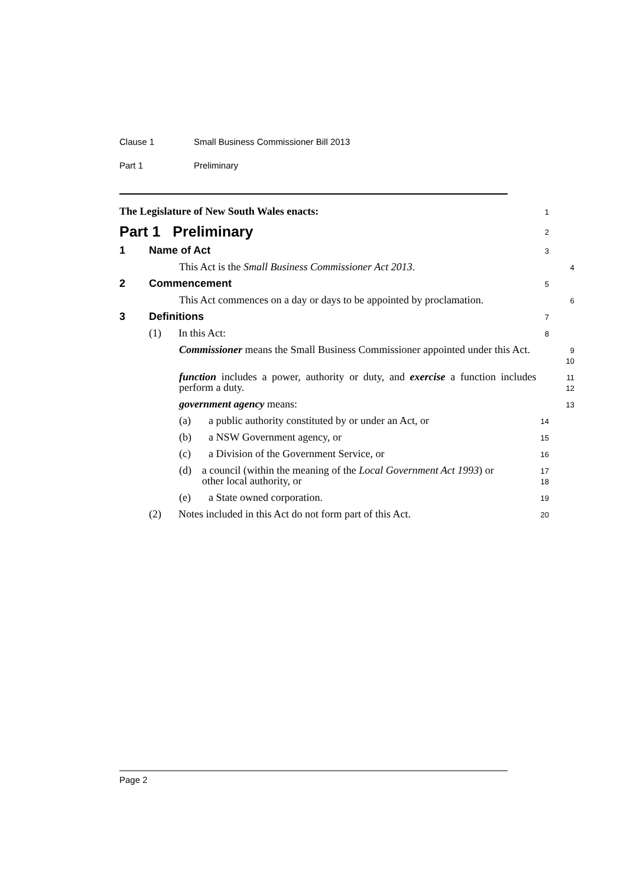Clause 1 Small Business Commissioner Bill 2013
Part 1 Preliminary
The Legislature of New South Wales enacts:
1
Part 1 Preliminary
2
1 Name of Act
3
This Act is the Small Business Commissioner Act 2013.
4
2 Commencement
5
This Act commences on a day or days to be appointed by proclamation.
6
3 Definitions
7
(1) In this Act:
8
Commissioner means the Small Business Commissioner appointed under this Act.
9
10
function includes a power, authority or duty, and exercise a function includes perform a duty.
11
12
government agency means:
13
(a) a public authority constituted by or under an Act, or
14
(b) a NSW Government agency, or
15
(c) a Division of the Government Service, or
16
(d) a council (within the meaning of the Local Government Act 1993) or other local authority, or
17
18
(e) a State owned corporation.
19
(2) Notes included in this Act do not form part of this Act.
20
Page 2